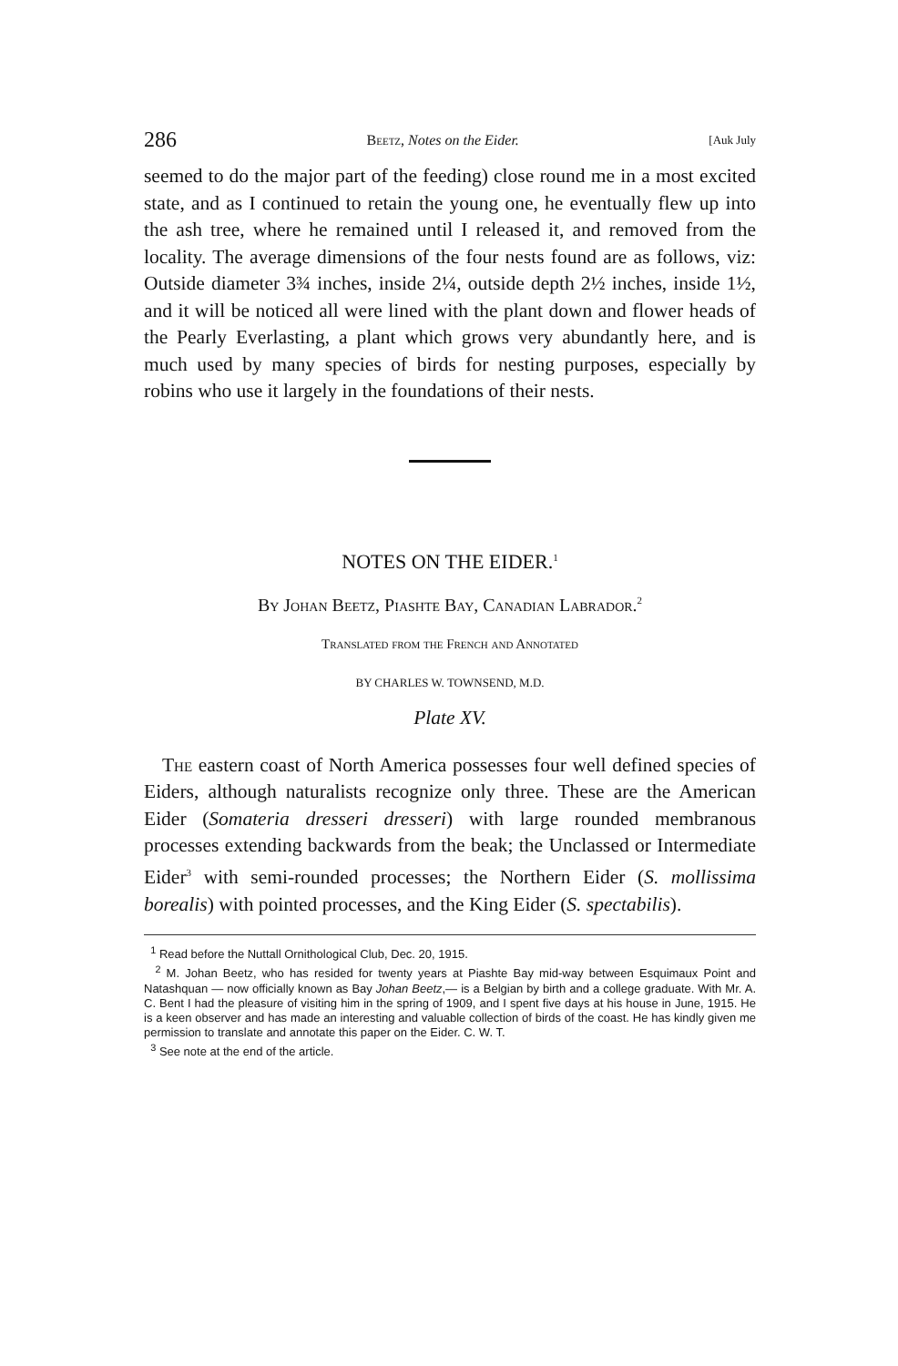286 Beetz, Notes on the Eider. [Auk July
seemed to do the major part of the feeding) close round me in a most excited state, and as I continued to retain the young one, he eventually flew up into the ash tree, where he remained until I released it, and removed from the locality. The average dimensions of the four nests found are as follows, viz: Outside diameter 3¾ inches, inside 2¼, outside depth 2½ inches, inside 1½, and it will be noticed all were lined with the plant down and flower heads of the Pearly Everlasting, a plant which grows very abundantly here, and is much used by many species of birds for nesting purposes, especially by robins who use it largely in the foundations of their nests.
NOTES ON THE EIDER.<sup>1</sup>
By Johan Beetz, Piashte Bay, Canadian Labrador.<sup>2</sup>
Translated from the French and Annotated
BY CHARLES W. TOWNSEND, M.D.
Plate XV.
The eastern coast of North America possesses four well defined species of Eiders, although naturalists recognize only three. These are the American Eider (Somateria dresseri dresseri) with large rounded membranous processes extending backwards from the beak; the Unclassed or Intermediate Eider<sup>3</sup> with semi-rounded processes; the Northern Eider (S. mollissima borealis) with pointed processes, and the King Eider (S. spectabilis).
<sup>1</sup> Read before the Nuttall Ornithological Club, Dec. 20, 1915.
<sup>2</sup> M. Johan Beetz, who has resided for twenty years at Piashte Bay mid-way between Esquimaux Point and Natashquan — now officially known as Bay Johan Beetz,— is a Belgian by birth and a college graduate. With Mr. A. C. Bent I had the pleasure of visiting him in the spring of 1909, and I spent five days at his house in June, 1915. He is a keen observer and has made an interesting and valuable collection of birds of the coast. He has kindly given me permission to translate and annotate this paper on the Eider. C. W. T.
<sup>3</sup> See note at the end of the article.